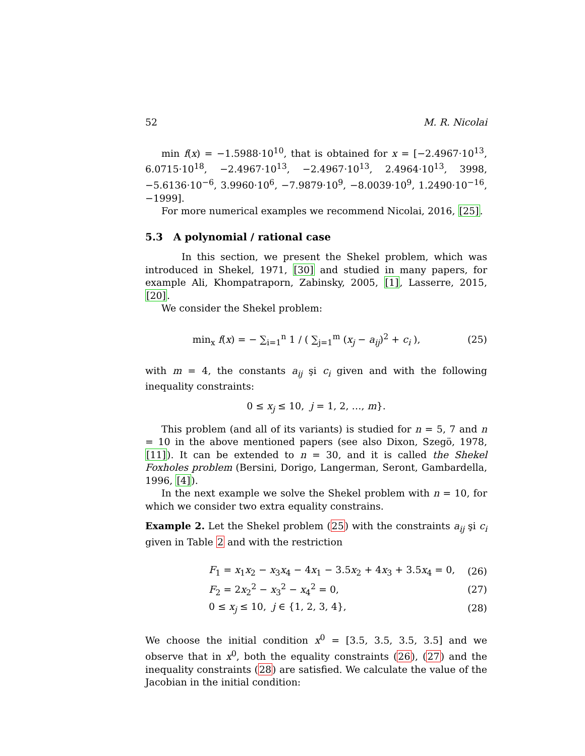52 M. R. Nicolai
min f(x) = −1.5988·10<sup>10</sup>, that is obtained for x = [−2.4967·10<sup>13</sup>, 6.0715·10<sup>18</sup>, −2.4967·10<sup>13</sup>, −2.4967·10<sup>13</sup>, 2.4964·10<sup>13</sup>, 3998, −5.6136·10<sup>−6</sup>, 3.9960·10<sup>6</sup>, −7.9879·10<sup>9</sup>, −8.0039·10<sup>9</sup>, 1.2490·10<sup>−16</sup>, −1999].
For more numerical examples we recommend Nicolai, 2016, [25].
5.3 A polynomial / rational case
In this section, we present the Shekel problem, which was introduced in Shekel, 1971, [30] and studied in many papers, for example Ali, Khompatraporn, Zabinsky, 2005, [1], Lasserre, 2015, [20].
We consider the Shekel problem:
min<sub>x</sub> f(x) = − ∑<sub>i=1</sub><sup>n</sup> 1 / ( ∑<sub>j=1</sub><sup>m</sup> (x<sub>j</sub> − a<sub>ij</sub>)<sup>2</sup> + c<sub>i</sub> ), (25)
with m = 4, the constants a<sub>ij</sub> şi c<sub>i</sub> given and with the following inequality constraints:
0 ≤ x<sub>j</sub> ≤ 10, j = 1, 2, …, m}.
This problem (and all of its variants) is studied for n = 5, 7 and n = 10 in the above mentioned papers (see also Dixon, Szegö, 1978, [11]). It can be extended to n = 30, and it is called the Shekel Foxholes problem (Bersini, Dorigo, Langerman, Seront, Gambardella, 1996, [4]).
In the next example we solve the Shekel problem with n = 10, for which we consider two extra equality constrains.
Example 2. Let the Shekel problem (25) with the constraints a<sub>ij</sub> şi c<sub>i</sub> given in Table 2 and with the restriction
F<sub>1</sub> = x<sub>1</sub>x<sub>2</sub> − x<sub>3</sub>x<sub>4</sub> − 4x<sub>1</sub> − 3.5x<sub>2</sub> + 4x<sub>3</sub> + 3.5x<sub>4</sub> = 0, (26)
F<sub>2</sub> = 2x<sub>2</sub><sup>2</sup> − x<sub>3</sub><sup>2</sup> − x<sub>4</sub><sup>2</sup> = 0, (27)
0 ≤ x<sub>j</sub> ≤ 10, j ∈ {1, 2, 3, 4}, (28)
We choose the initial condition x<sup>0</sup> = [3.5, 3.5, 3.5, 3.5] and we observe that in x<sup>0</sup>, both the equality constraints (26), (27) and the inequality constraints (28) are satisfied. We calculate the value of the Jacobian in the initial condition: